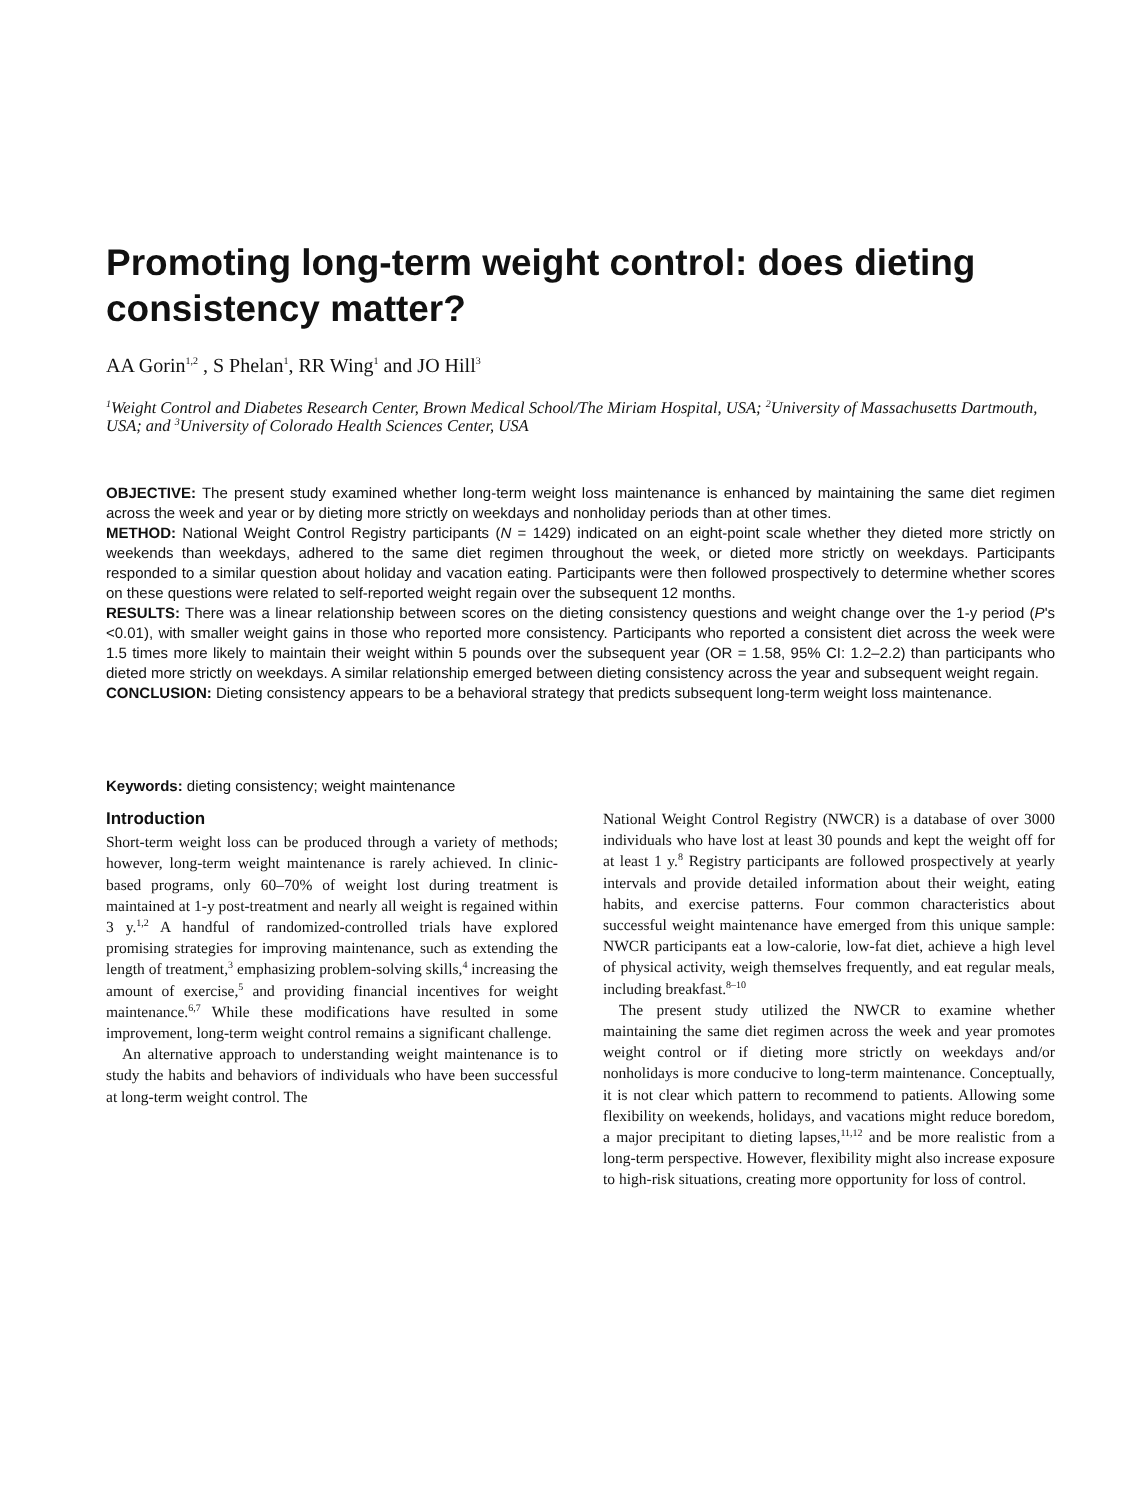Promoting long-term weight control: does dieting consistency matter?
AA Gorin<sup>1,2</sup> , S Phelan<sup>1</sup>, RR Wing<sup>1</sup> and JO Hill<sup>3</sup>
<sup>1</sup> Weight Control and Diabetes Research Center, Brown Medical School/The Miriam Hospital, USA; <sup>2</sup>University of Massachusetts Dartmouth, USA; and <sup>3</sup>University of Colorado Health Sciences Center, USA
OBJECTIVE: The present study examined whether long-term weight loss maintenance is enhanced by maintaining the same diet regimen across the week and year or by dieting more strictly on weekdays and nonholiday periods than at other times.
METHOD: National Weight Control Registry participants (N = 1429) indicated on an eight-point scale whether they dieted more strictly on weekends than weekdays, adhered to the same diet regimen throughout the week, or dieted more strictly on weekdays. Participants responded to a similar question about holiday and vacation eating. Participants were then followed prospectively to determine whether scores on these questions were related to self-reported weight regain over the subsequent 12 months.
RESULTS: There was a linear relationship between scores on the dieting consistency questions and weight change over the 1-y period (P's <0.01), with smaller weight gains in those who reported more consistency. Participants who reported a consistent diet across the week were 1.5 times more likely to maintain their weight within 5 pounds over the subsequent year (OR = 1.58, 95% CI: 1.2–2.2) than participants who dieted more strictly on weekdays. A similar relationship emerged between dieting consistency across the year and subsequent weight regain.
CONCLUSION: Dieting consistency appears to be a behavioral strategy that predicts subsequent long-term weight loss maintenance.
Keywords: dieting consistency; weight maintenance
Introduction
Short-term weight loss can be produced through a variety of methods; however, long-term weight maintenance is rarely achieved. In clinic-based programs, only 60–70% of weight lost during treatment is maintained at 1-y post-treatment and nearly all weight is regained within 3 y.<sup>1,2</sup> A handful of randomized-controlled trials have explored promising strategies for improving maintenance, such as extending the length of treatment,<sup>3</sup> emphasizing problem-solving skills,<sup>4</sup> increasing the amount of exercise,<sup>5</sup> and providing financial incentives for weight maintenance.<sup>6,7</sup> While these modifications have resulted in some improvement, long-term weight control remains a significant challenge.
An alternative approach to understanding weight maintenance is to study the habits and behaviors of individuals who have been successful at long-term weight control. The
National Weight Control Registry (NWCR) is a database of over 3000 individuals who have lost at least 30 pounds and kept the weight off for at least 1 y.<sup>8</sup> Registry participants are followed prospectively at yearly intervals and provide detailed information about their weight, eating habits, and exercise patterns. Four common characteristics about successful weight maintenance have emerged from this unique sample: NWCR participants eat a low-calorie, low-fat diet, achieve a high level of physical activity, weigh themselves frequently, and eat regular meals, including breakfast.<sup>8–10</sup>
The present study utilized the NWCR to examine whether maintaining the same diet regimen across the week and year promotes weight control or if dieting more strictly on weekdays and/or nonholidays is more conducive to long-term maintenance. Conceptually, it is not clear which pattern to recommend to patients. Allowing some flexibility on weekends, holidays, and vacations might reduce boredom, a major precipitant to dieting lapses,<sup>11,12</sup> and be more realistic from a long-term perspective. However, flexibility might also increase exposure to high-risk situations, creating more opportunity for loss of control.